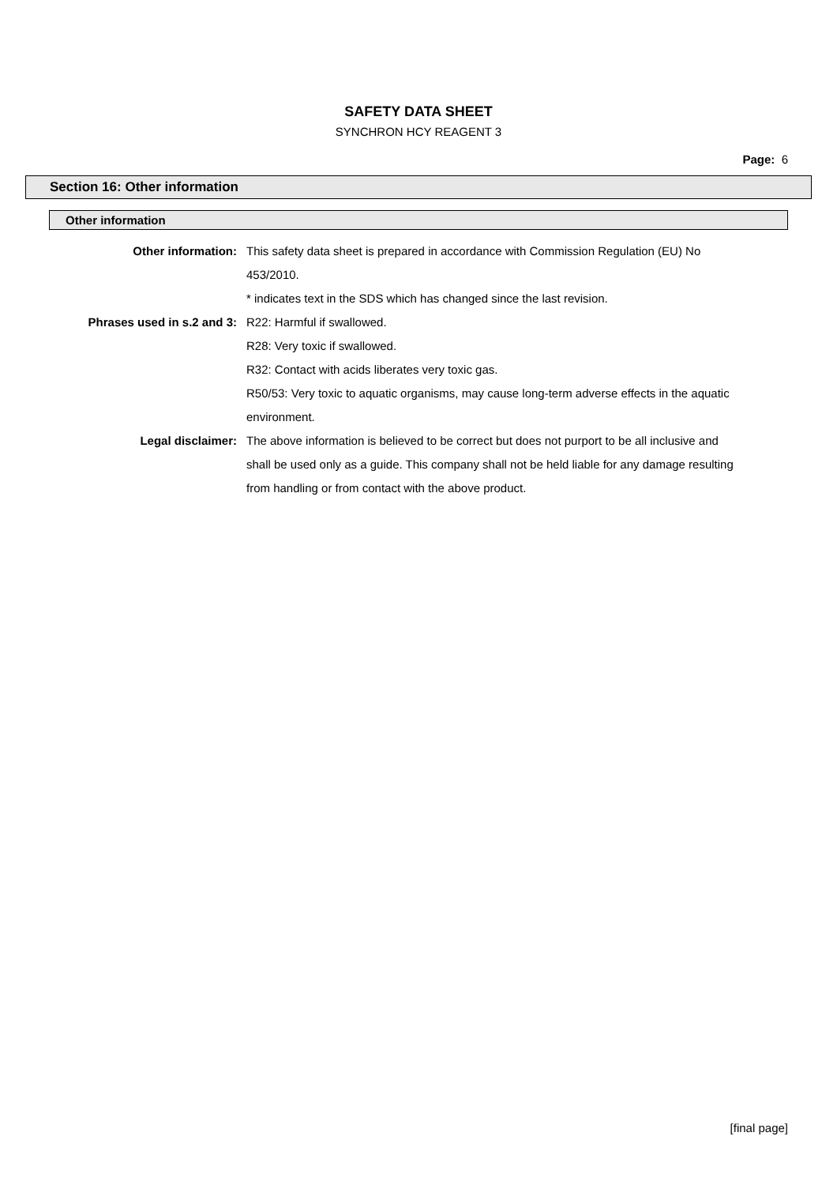SAFETY DATA SHEET
SYNCHRON HCY REAGENT 3
Page: 6
Section 16: Other information
Other information
Other information: This safety data sheet is prepared in accordance with Commission Regulation (EU) No 453/2010.
* indicates text in the SDS which has changed since the last revision.
Phrases used in s.2 and 3: R22: Harmful if swallowed.
R28: Very toxic if swallowed.
R32: Contact with acids liberates very toxic gas.
R50/53: Very toxic to aquatic organisms, may cause long-term adverse effects in the aquatic environment.
Legal disclaimer: The above information is believed to be correct but does not purport to be all inclusive and shall be used only as a guide. This company shall not be held liable for any damage resulting from handling or from contact with the above product.
[final page]